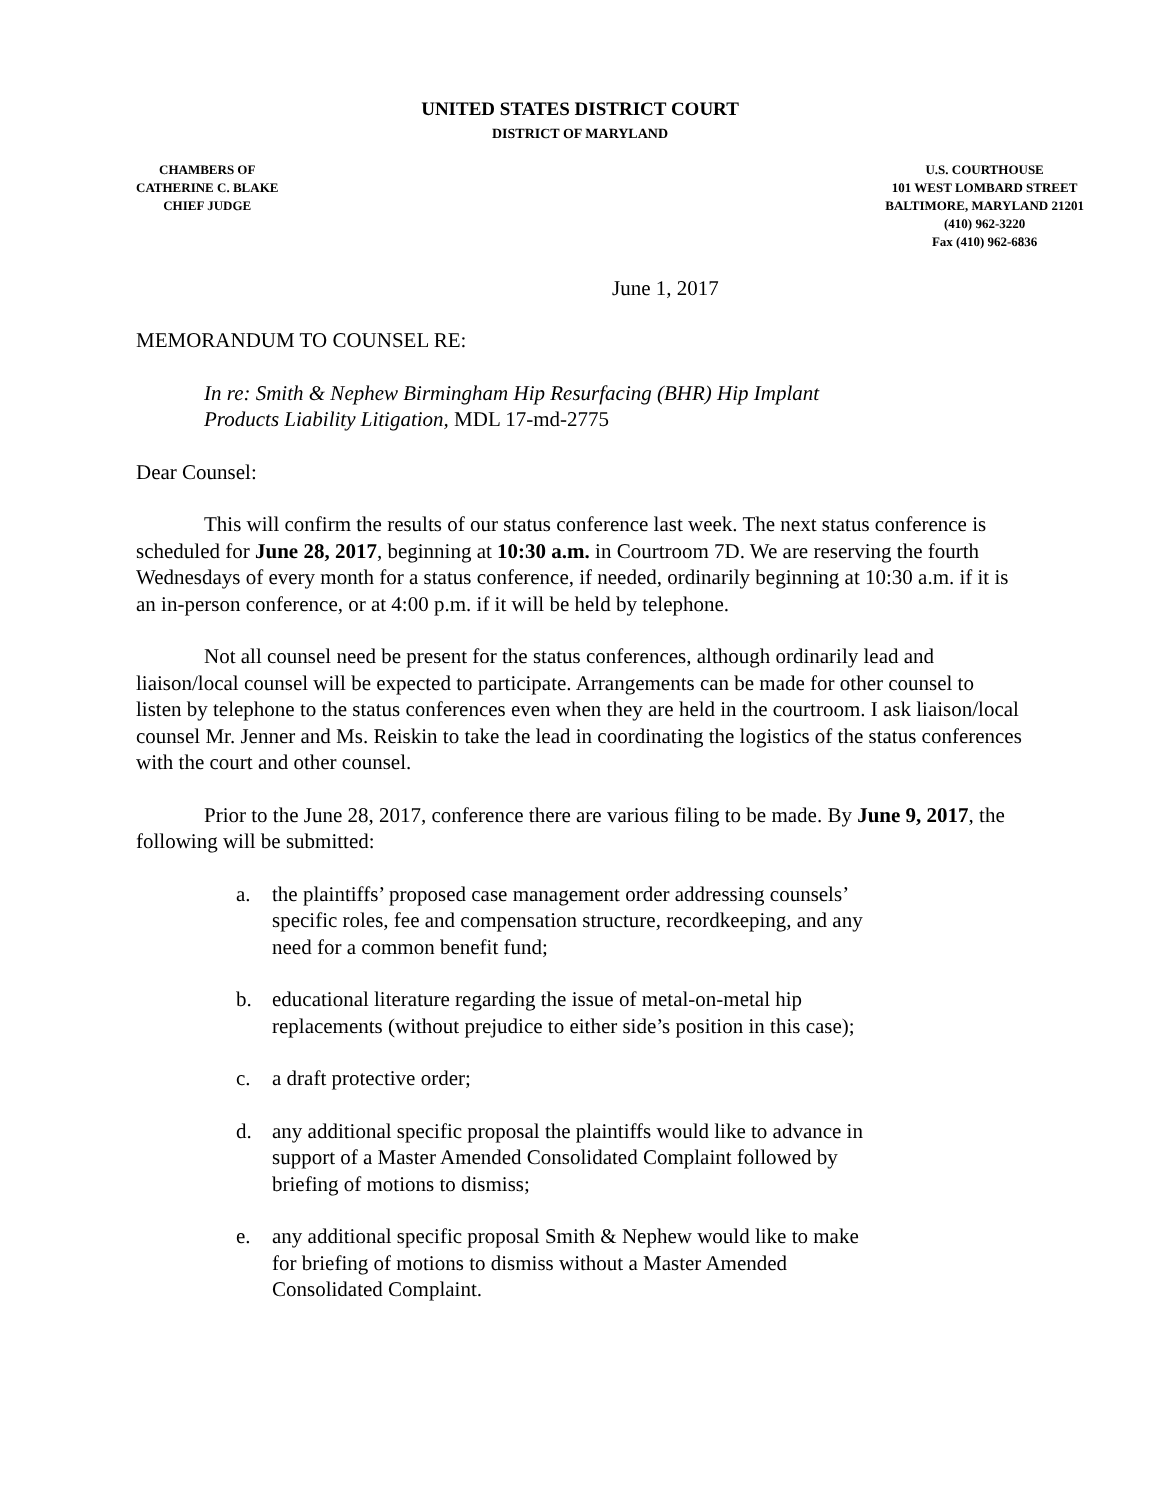UNITED STATES DISTRICT COURT
DISTRICT OF MARYLAND
CHAMBERS OF
CATHERINE C. BLAKE
CHIEF JUDGE
U.S. COURTHOUSE
101 WEST LOMBARD STREET
BALTIMORE, MARYLAND 21201
(410) 962-3220
Fax (410) 962-6836
June 1, 2017
MEMORANDUM TO COUNSEL RE:
In re: Smith & Nephew Birmingham Hip Resurfacing (BHR) Hip Implant
Products Liability Litigation, MDL 17-md-2775
Dear Counsel:
This will confirm the results of our status conference last week. The next status conference is scheduled for June 28, 2017, beginning at 10:30 a.m. in Courtroom 7D. We are reserving the fourth Wednesdays of every month for a status conference, if needed, ordinarily beginning at 10:30 a.m. if it is an in-person conference, or at 4:00 p.m. if it will be held by telephone.
Not all counsel need be present for the status conferences, although ordinarily lead and liaison/local counsel will be expected to participate. Arrangements can be made for other counsel to listen by telephone to the status conferences even when they are held in the courtroom. I ask liaison/local counsel Mr. Jenner and Ms. Reiskin to take the lead in coordinating the logistics of the status conferences with the court and other counsel.
Prior to the June 28, 2017, conference there are various filing to be made. By June 9, 2017, the following will be submitted:
a. the plaintiffs’ proposed case management order addressing counsels’ specific roles, fee and compensation structure, recordkeeping, and any need for a common benefit fund;
b. educational literature regarding the issue of metal-on-metal hip replacements (without prejudice to either side’s position in this case);
c. a draft protective order;
d. any additional specific proposal the plaintiffs would like to advance in support of a Master Amended Consolidated Complaint followed by briefing of motions to dismiss;
e. any additional specific proposal Smith & Nephew would like to make for briefing of motions to dismiss without a Master Amended Consolidated Complaint.